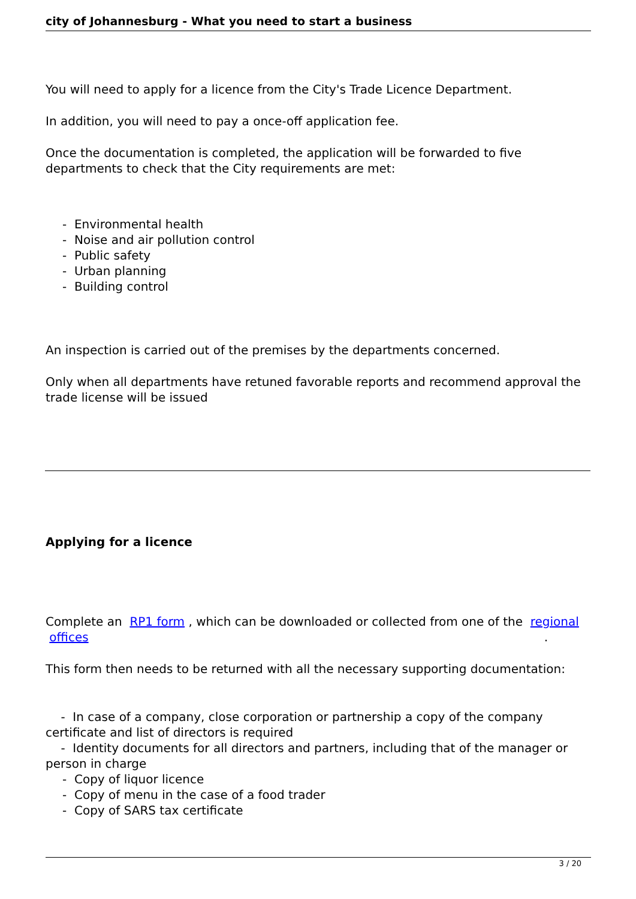city of Johannesburg - What you need to start a business
You will need to apply for a licence from the City's Trade Licence Department.
In addition, you will need to pay a once-off application fee.
Once the documentation is completed, the application will be forwarded to five departments to check that the City requirements are met:
- Environmental health
- Noise and air pollution control
- Public safety
- Urban planning
- Building control
An inspection is carried out of the premises by the departments concerned.
Only when all departments have retuned favorable reports and recommend approval the trade license will be issued
Applying for a licence
Complete an RP1 form , which can be downloaded or collected from one of the regional
offices.
This form then needs to be returned with all the necessary supporting documentation:
- In case of a company, close corporation or partnership a copy of the company certificate and list of directors is required
- Identity documents for all directors and partners, including that of the manager or person in charge
- Copy of liquor licence
- Copy of menu in the case of a food trader
- Copy of SARS tax certificate
3 / 20